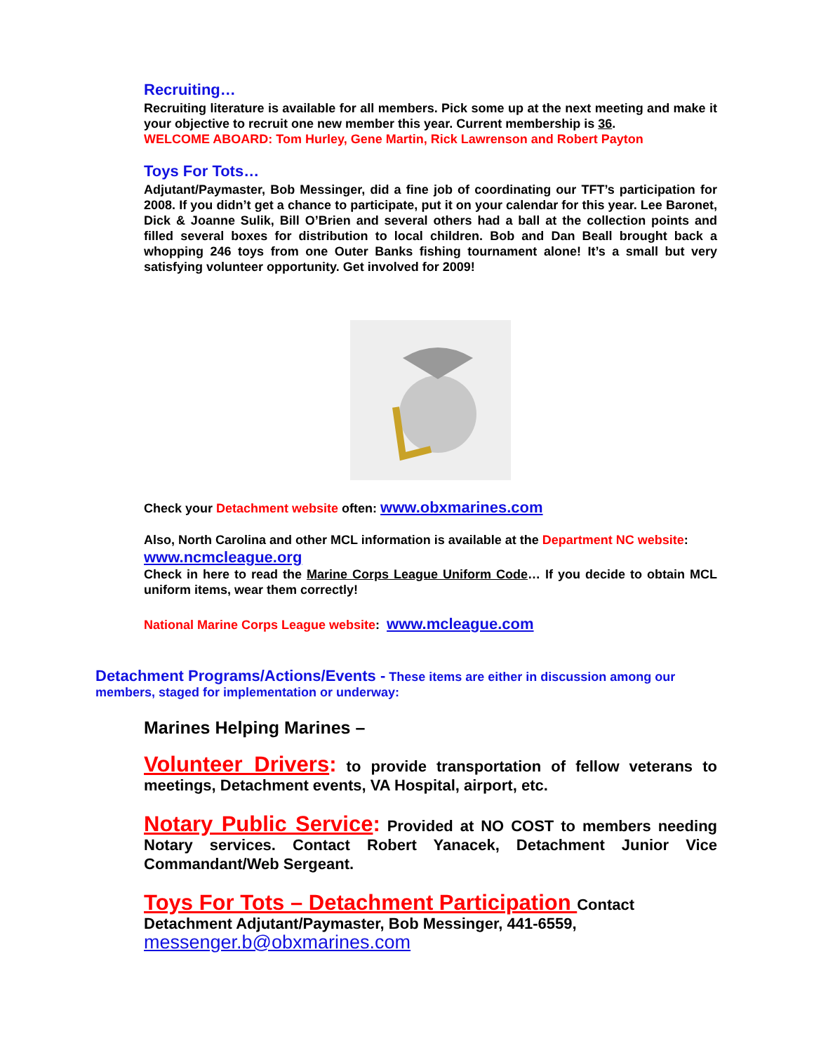Recruiting…
Recruiting literature is available for all members. Pick some up at the next meeting and make it your objective to recruit one new member this year. Current membership is 36.
WELCOME ABOARD: Tom Hurley, Gene Martin, Rick Lawrenson and Robert Payton
Toys For Tots…
Adjutant/Paymaster, Bob Messinger, did a fine job of coordinating our TFT’s participation for 2008. If you didn’t get a chance to participate, put it on your calendar for this year. Lee Baronet, Dick & Joanne Sulik, Bill O’Brien and several others had a ball at the collection points and filled several boxes for distribution to local children. Bob and Dan Beall brought back a whopping 246 toys from one Outer Banks fishing tournament alone! It’s a small but very satisfying volunteer opportunity. Get involved for 2009!
Check your Detachment website often: www.obxmarines.com
Also, North Carolina and other MCL information is available at the Department NC website:
www.ncmcleague.org
Check in here to read the Marine Corps League Uniform Code… If you decide to obtain MCL uniform items, wear them correctly!
National Marine Corps League website: www.mcleague.com
Detachment Programs/Actions/Events - These items are either in discussion among our members, staged for implementation or underway:
Marines Helping Marines –
Volunteer Drivers: to provide transportation of fellow veterans to meetings, Detachment events, VA Hospital, airport, etc.
Notary Public Service: Provided at NO COST to members needing Notary services. Contact Robert Yanacek, Detachment Junior Vice Commandant/Web Sergeant.
Toys For Tots – Detachment Participation Contact
Detachment Adjutant/Paymaster, Bob Messinger, 441-6559,
messenger.b@obxmarines.com